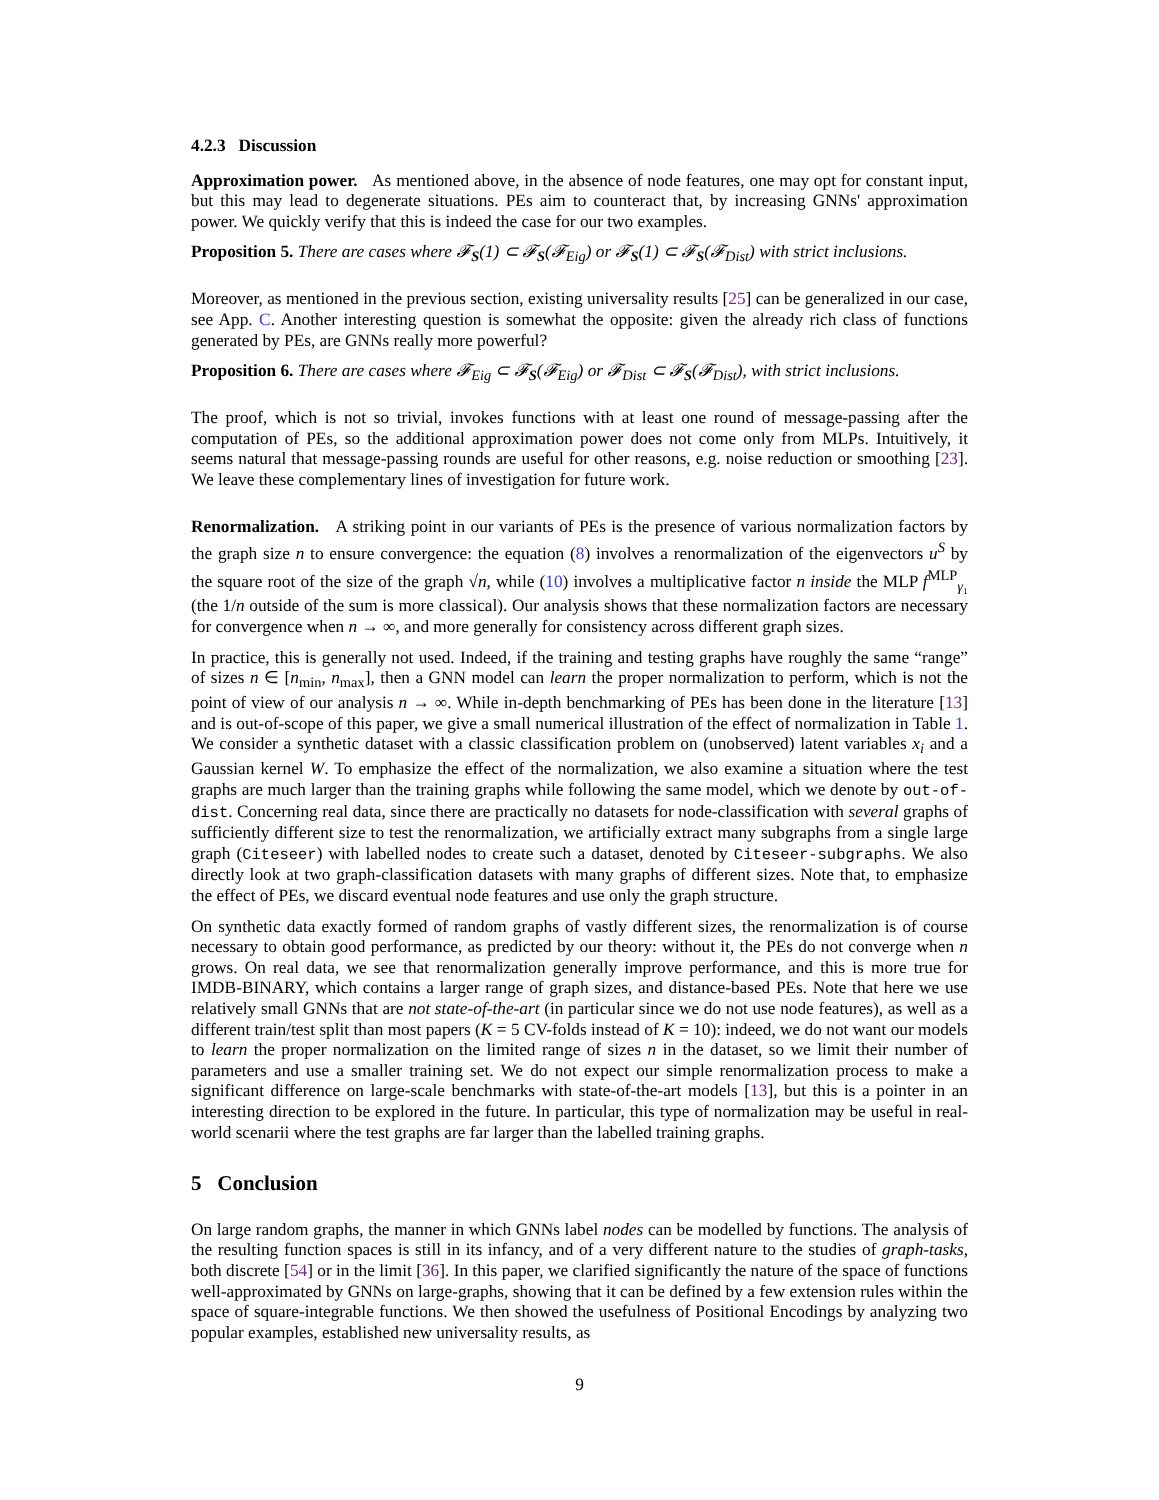4.2.3 Discussion
Approximation power. As mentioned above, in the absence of node features, one may opt for constant input, but this may lead to degenerate situations. PEs aim to counteract that, by increasing GNNs' approximation power. We quickly verify that this is indeed the case for our two examples.
Proposition 5. There are cases where 𝓕<sub>S</sub>(1) ⊂ 𝓕<sub>S</sub>(𝓕<sub>Eig</sub>) or 𝓕<sub>S</sub>(1) ⊂ 𝓕<sub>S</sub>(𝓕<sub>Dist</sub>) with strict inclusions.
Moreover, as mentioned in the previous section, existing universality results [25] can be generalized in our case, see App. C. Another interesting question is somewhat the opposite: given the already rich class of functions generated by PEs, are GNNs really more powerful?
Proposition 6. There are cases where 𝓕<sub>Eig</sub> ⊂ 𝓕<sub>S</sub>(𝓕<sub>Eig</sub>) or 𝓕<sub>Dist</sub> ⊂ 𝓕<sub>S</sub>(𝓕<sub>Dist</sub>), with strict inclusions.
The proof, which is not so trivial, invokes functions with at least one round of message-passing after the computation of PEs, so the additional approximation power does not come only from MLPs. Intuitively, it seems natural that message-passing rounds are useful for other reasons, e.g. noise reduction or smoothing [23]. We leave these complementary lines of investigation for future work.
Renormalization. A striking point in our variants of PEs is the presence of various normalization factors by the graph size n to ensure convergence: the equation (8) involves a renormalization of the eigenvectors u<sup>S</sup> by the square root of the size of the graph √n, while (10) involves a multiplicative factor n inside the MLP f<sup>MLP</sup><sub>γ₁</sub> (the 1/n outside of the sum is more classical). Our analysis shows that these normalization factors are necessary for convergence when n → ∞, and more generally for consistency across different graph sizes.
In practice, this is generally not used. Indeed, if the training and testing graphs have roughly the same “range” of sizes n ∈ [n<sub>min</sub>, n<sub>max</sub>], then a GNN model can learn the proper normalization to perform, which is not the point of view of our analysis n → ∞. While in-depth benchmarking of PEs has been done in the literature [13] and is out-of-scope of this paper, we give a small numerical illustration of the effect of normalization in Table 1. We consider a synthetic dataset with a classic classification problem on (unobserved) latent variables x<sub>i</sub> and a Gaussian kernel W. To emphasize the effect of the normalization, we also examine a situation where the test graphs are much larger than the training graphs while following the same model, which we denote by out-of-dist. Concerning real data, since there are practically no datasets for node-classification with several graphs of sufficiently different size to test the renormalization, we artificially extract many subgraphs from a single large graph (Citeseer) with labelled nodes to create such a dataset, denoted by Citeseer-subgraphs. We also directly look at two graph-classification datasets with many graphs of different sizes. Note that, to emphasize the effect of PEs, we discard eventual node features and use only the graph structure.
On synthetic data exactly formed of random graphs of vastly different sizes, the renormalization is of course necessary to obtain good performance, as predicted by our theory: without it, the PEs do not converge when n grows. On real data, we see that renormalization generally improve performance, and this is more true for IMDB-BINARY, which contains a larger range of graph sizes, and distance-based PEs. Note that here we use relatively small GNNs that are not state-of-the-art (in particular since we do not use node features), as well as a different train/test split than most papers (K = 5 CV-folds instead of K = 10): indeed, we do not want our models to learn the proper normalization on the limited range of sizes n in the dataset, so we limit their number of parameters and use a smaller training set. We do not expect our simple renormalization process to make a significant difference on large-scale benchmarks with state-of-the-art models [13], but this is a pointer in an interesting direction to be explored in the future. In particular, this type of normalization may be useful in real-world scenarii where the test graphs are far larger than the labelled training graphs.
5 Conclusion
On large random graphs, the manner in which GNNs label nodes can be modelled by functions. The analysis of the resulting function spaces is still in its infancy, and of a very different nature to the studies of graph-tasks, both discrete [54] or in the limit [36]. In this paper, we clarified significantly the nature of the space of functions well-approximated by GNNs on large-graphs, showing that it can be defined by a few extension rules within the space of square-integrable functions. We then showed the usefulness of Positional Encodings by analyzing two popular examples, established new universality results, as
9